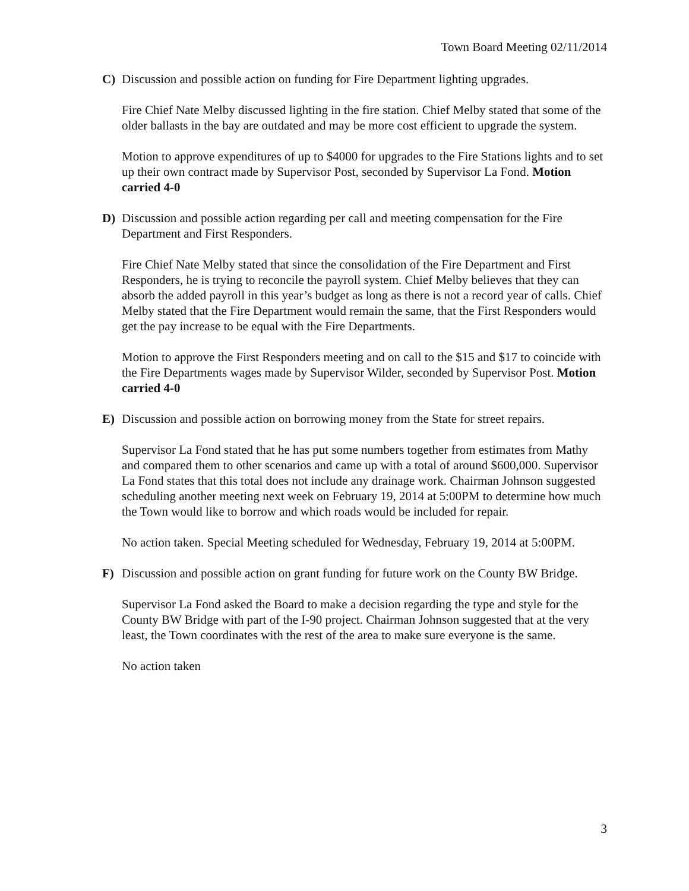Town Board Meeting 02/11/2014
C) Discussion and possible action on funding for Fire Department lighting upgrades.
Fire Chief Nate Melby discussed lighting in the fire station. Chief Melby stated that some of the older ballasts in the bay are outdated and may be more cost efficient to upgrade the system.
Motion to approve expenditures of up to $4000 for upgrades to the Fire Stations lights and to set up their own contract made by Supervisor Post, seconded by Supervisor La Fond. Motion carried 4-0
D) Discussion and possible action regarding per call and meeting compensation for the Fire Department and First Responders.
Fire Chief Nate Melby stated that since the consolidation of the Fire Department and First Responders, he is trying to reconcile the payroll system. Chief Melby believes that they can absorb the added payroll in this year’s budget as long as there is not a record year of calls. Chief Melby stated that the Fire Department would remain the same, that the First Responders would get the pay increase to be equal with the Fire Departments.
Motion to approve the First Responders meeting and on call to the $15 and $17 to coincide with the Fire Departments wages made by Supervisor Wilder, seconded by Supervisor Post. Motion carried 4-0
E) Discussion and possible action on borrowing money from the State for street repairs.
Supervisor La Fond stated that he has put some numbers together from estimates from Mathy and compared them to other scenarios and came up with a total of around $600,000. Supervisor La Fond states that this total does not include any drainage work. Chairman Johnson suggested scheduling another meeting next week on February 19, 2014 at 5:00PM to determine how much the Town would like to borrow and which roads would be included for repair.
No action taken. Special Meeting scheduled for Wednesday, February 19, 2014 at 5:00PM.
F) Discussion and possible action on grant funding for future work on the County BW Bridge.
Supervisor La Fond asked the Board to make a decision regarding the type and style for the County BW Bridge with part of the I-90 project. Chairman Johnson suggested that at the very least, the Town coordinates with the rest of the area to make sure everyone is the same.
No action taken
3